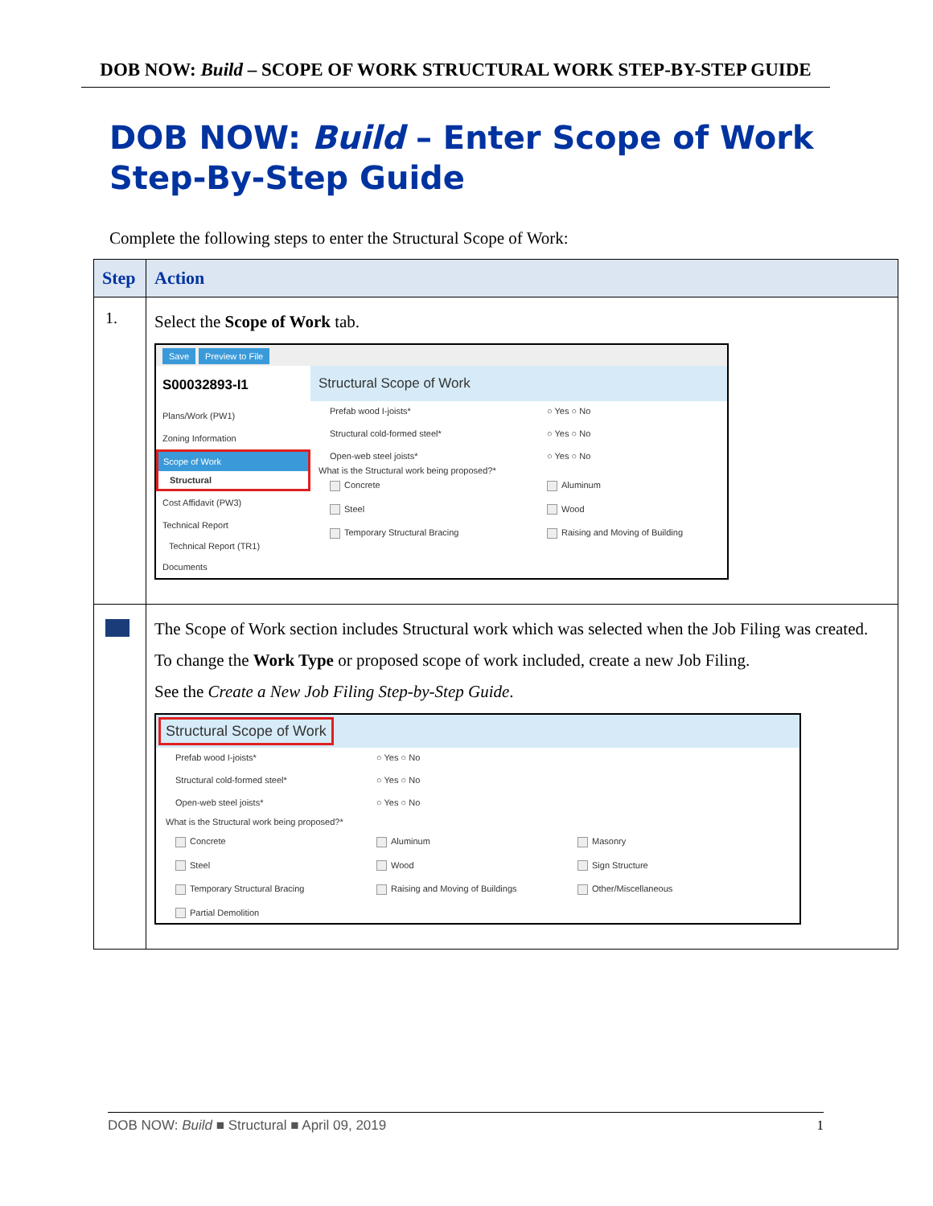DOB NOW: Build – SCOPE OF WORK STRUCTURAL WORK STEP-BY-STEP GUIDE
DOB NOW: Build – Enter Scope of Work
Step-By-Step Guide
Complete the following steps to enter the Structural Scope of Work:
| Step | Action |
| --- | --- |
| 1. | Select the Scope of Work tab. Save Preview to File S00032893-I1 Plans/Work (PW1) Zoning Information Scope of Work Structural Cost Affidavit (PW3) Technical Report Technical Report (TR1) Documents Structural Scope of Work Prefab wood I-joists* ○ Yes ○ No Structural cold-formed steel* ○ Yes ○ No Open-web steel joists* ○ Yes ○ No What is the Structural work being proposed?* Concrete Aluminum Steel Wood Temporary Structural Bracing Raising and Moving of Building |
| | The Scope of Work section includes Structural work which was selected when the Job Filing was created. To change the Work Type or proposed scope of work included, create a new Job Filing. See the Create a New Job Filing Step-by-Step Guide . Structural Scope of Work Prefab wood I-joists* ○ Yes ○ No Structural cold-formed steel* ○ Yes ○ No Open-web steel joists* ○ Yes ○ No What is the Structural work being proposed?* Concrete Aluminum Masonry Steel Wood Sign Structure Temporary Structural Bracing Raising and Moving of Buildings Other/Miscellaneous Partial Demolition |
DOB NOW: Build ■ Structural ■ April 09, 2019 1